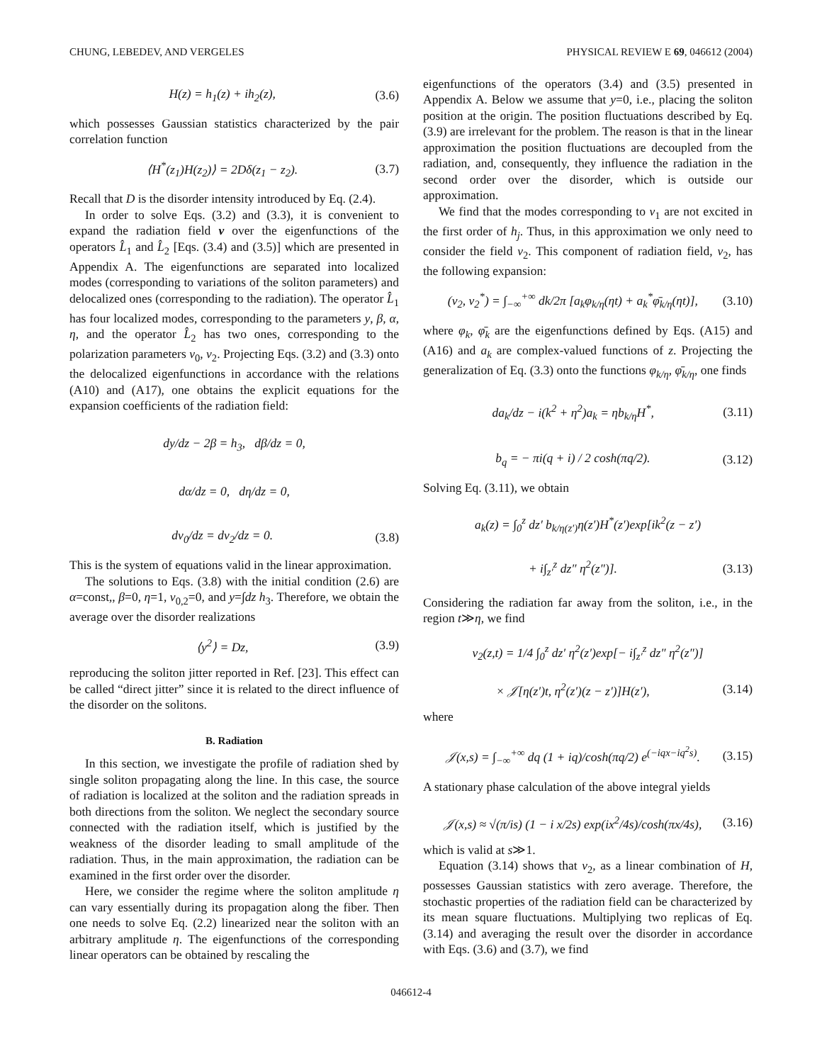CHUNG, LEBEDEV, AND VERGELES PHYSICAL REVIEW E 69, 046612 (2004)
H(z) = h<sub>1</sub>(z) + ih<sub>2</sub>(z), (3.6)
which possesses Gaussian statistics characterized by the pair correlation function
⟨H<sup>*</sup>(z<sub>1</sub>)H(z<sub>2</sub>)⟩ = 2Dδ(z<sub>1</sub> − z<sub>2</sub>). (3.7)
Recall that D is the disorder intensity introduced by Eq. (2.4).
In order to solve Eqs. (3.2) and (3.3), it is convenient to expand the radiation field v over the eigenfunctions of the operators L̂<sub>1</sub> and L̂<sub>2</sub> [Eqs. (3.4) and (3.5)] which are presented in Appendix A. The eigenfunctions are separated into localized modes (corresponding to variations of the soliton parameters) and delocalized ones (corresponding to the radiation). The operator L̂<sub>1</sub> has four localized modes, corresponding to the parameters y, β, α, η, and the operator L̂<sub>2</sub> has two ones, corresponding to the polarization parameters ν<sub>0</sub>, ν<sub>2</sub>. Projecting Eqs. (3.2) and (3.3) onto the delocalized eigenfunctions in accordance with the relations (A10) and (A17), one obtains the explicit equations for the expansion coefficients of the radiation field:
dy/dz − 2β = h<sub>3</sub>, dβ/dz = 0,
dα/dz = 0, dη/dz = 0,
dν<sub>0</sub>/dz = dν<sub>2</sub>/dz = 0. (3.8)
This is the system of equations valid in the linear approximation.
The solutions to Eqs. (3.8) with the initial condition (2.6) are α=const,, β=0, η=1, ν<sub>0,2</sub>=0, and y=∫dz h<sub>3</sub>. Therefore, we obtain the average over the disorder realizations
⟨y<sup>2</sup>⟩ = Dz, (3.9)
reproducing the soliton jitter reported in Ref. [23]. This effect can be called “direct jitter” since it is related to the direct influence of the disorder on the solitons.
B. Radiation
In this section, we investigate the profile of radiation shed by single soliton propagating along the line. In this case, the source of radiation is localized at the soliton and the radiation spreads in both directions from the soliton. We neglect the secondary source connected with the radiation itself, which is justified by the weakness of the disorder leading to small amplitude of the radiation. Thus, in the main approximation, the radiation can be examined in the first order over the disorder.
Here, we consider the regime where the soliton amplitude η can vary essentially during its propagation along the fiber. Then one needs to solve Eq. (2.2) linearized near the soliton with an arbitrary amplitude η. The eigenfunctions of the corresponding linear operators can be obtained by rescaling the
eigenfunctions of the operators (3.4) and (3.5) presented in Appendix A. Below we assume that y=0, i.e., placing the soliton position at the origin. The position fluctuations described by Eq. (3.9) are irrelevant for the problem. The reason is that in the linear approximation the position fluctuations are decoupled from the radiation, and, consequently, they influence the radiation in the second order over the disorder, which is outside our approximation.
We find that the modes corresponding to v<sub>1</sub> are not excited in the first order of h<sub>j</sub>. Thus, in this approximation we only need to consider the field v<sub>2</sub>. This component of radiation field, v<sub>2</sub>, has the following expansion:
(v<sub>2</sub>, v<sub>2</sub><sup>*</sup>) = ∫<sub>−∞</sub><sup>+∞</sup> dk/2π [a<sub>k</sub>φ<sub>k/η</sub>(ηt) + a<sub>k</sub><sup>*</sup>φ̄<sub>k/η</sub>(ηt)], (3.10)
where φ<sub>k</sub>, φ̄<sub>k</sub> are the eigenfunctions defined by Eqs. (A15) and (A16) and a<sub>k</sub> are complex-valued functions of z. Projecting the generalization of Eq. (3.3) onto the functions φ<sub>k/η</sub>, φ̄<sub>k/η</sub>, one finds
da<sub>k</sub>/dz − i(k<sup>2</sup> + η<sup>2</sup>)a<sub>k</sub> = ηb<sub>k/η</sub>H<sup>*</sup>, (3.11)
b<sub>q</sub> = − πi(q + i) / 2 cosh(πq/2). (3.12)
Solving Eq. (3.11), we obtain
a<sub>k</sub>(z) = ∫<sub>0</sub><sup>z</sup> dz′ b<sub>k/η(z′)</sub>η(z′)H<sup>*</sup>(z′)exp[ik<sup>2</sup>(z − z′)
+ i∫<sub>z′</sub><sup>z</sup> dz″ η<sup>2</sup>(z″)]. (3.13)
Considering the radiation far away from the soliton, i.e., in the region t≫η, we find
v<sub>2</sub>(z,t) = 1/4 ∫<sub>0</sub><sup>z</sup> dz′ η<sup>2</sup>(z′)exp[− i∫<sub>z′</sub><sup>z</sup> dz″ η<sup>2</sup>(z″)]
× 𝒥[η(z′)t, η<sup>2</sup>(z′)(z − z′)]H(z′), (3.14)
where
𝒥(x,s) = ∫<sub>−∞</sub><sup>+∞</sup> dq (1 + iq)/cosh(πq/2) e<sup>(−iqx−iq<sup>2</sup>s)</sup>. (3.15)
A stationary phase calculation of the above integral yields
𝒥(x,s) ≈ √(π/is) (1 − i x/2s) exp(ix<sup>2</sup>/4s)/cosh(πx/4s), (3.16)
which is valid at s≫1.
Equation (3.14) shows that v<sub>2</sub>, as a linear combination of H, possesses Gaussian statistics with zero average. Therefore, the stochastic properties of the radiation field can be characterized by its mean square fluctuations. Multiplying two replicas of Eq. (3.14) and averaging the result over the disorder in accordance with Eqs. (3.6) and (3.7), we find
046612-4